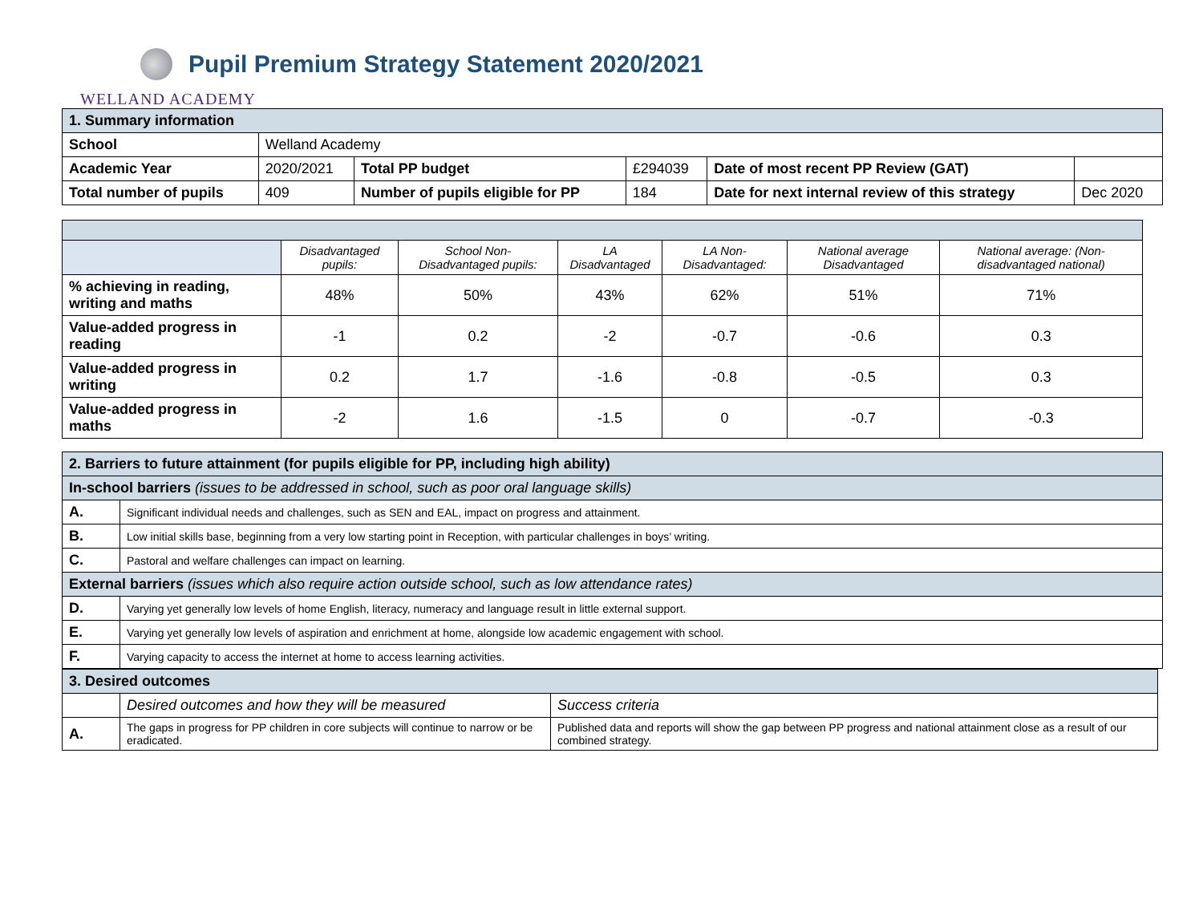Pupil Premium Strategy Statement 2020/2021
WELLAND ACADEMY
| 1. Summary information | | | | | |
| School | Welland Academy | | | | |
| Academic Year | 2020/2021 | Total PP budget | £294039 | Date of most recent PP Review (GAT) | |
| Total number of pupils | 409 | Number of pupils eligible for PP | 184 | Date for next internal review of this strategy | Dec 2020 |
| | Disadvantaged pupils: | School Non-Disadvantaged pupils: | LA Disadvantaged | LA Non-Disadvantaged: | National average Disadvantaged | National average: (Non-disadvantaged national) |
| % achieving in reading, writing and maths | 48% | 50% | 43% | 62% | 51% | 71% |
| Value-added progress in reading | -1 | 0.2 | -2 | -0.7 | -0.6 | 0.3 |
| Value-added progress in writing | 0.2 | 1.7 | -1.6 | -0.8 | -0.5 | 0.3 |
| Value-added progress in maths | -2 | 1.6 | -1.5 | 0 | -0.7 | -0.3 |
| 2. Barriers to future attainment (for pupils eligible for PP, including high ability) | |
| In-school barriers (issues to be addressed in school, such as poor oral language skills) | |
| A. | Significant individual needs and challenges, such as SEN and EAL, impact on progress and attainment. |
| B. | Low initial skills base, beginning from a very low starting point in Reception, with particular challenges in boys’ writing. |
| C. | Pastoral and welfare challenges can impact on learning. |
| External barriers (issues which also require action outside school, such as low attendance rates) | |
| D. | Varying yet generally low levels of home English, literacy, numeracy and language result in little external support. |
| E. | Varying yet generally low levels of aspiration and enrichment at home, alongside low academic engagement with school. |
| F. | Varying capacity to access the internet at home to access learning activities. |
| 3. Desired outcomes | | |
| | Desired outcomes and how they will be measured | Success criteria |
| A. | The gaps in progress for PP children in core subjects will continue to narrow or be eradicated. | Published data and reports will show the gap between PP progress and national attainment close as a result of our combined strategy. |